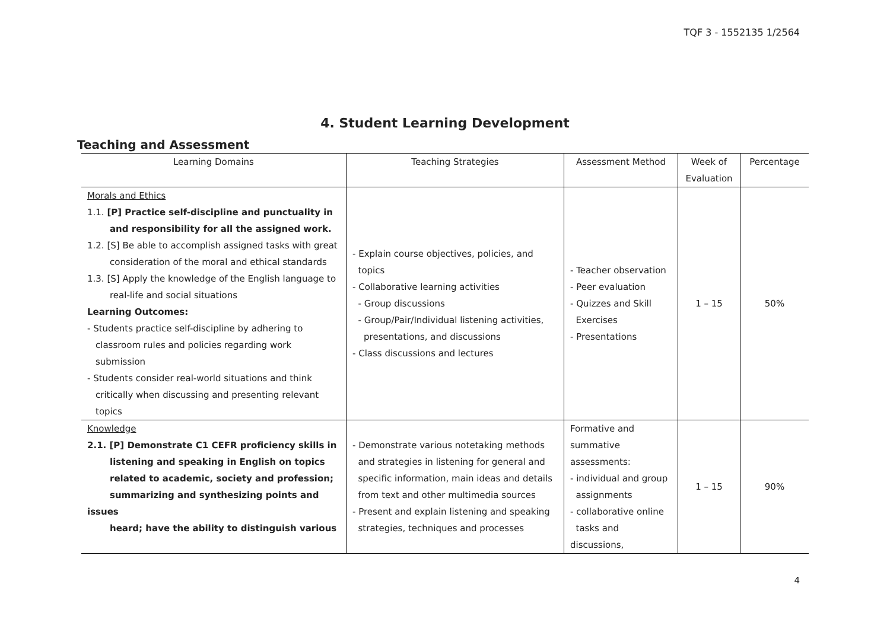TQF 3 - 1552135 1/2564
4. Student Learning Development
Teaching and Assessment
| Learning Domains | Teaching Strategies | Assessment Method | Week of Evaluation | Percentage |
| --- | --- | --- | --- | --- |
| Morals and Ethics 1.1. [P] Practice self-discipline and punctuality in and responsibility for all the assigned work. 1.2. [S] Be able to accomplish assigned tasks with great consideration of the moral and ethical standards 1.3. [S] Apply the knowledge of the English language to real-life and social situations Learning Outcomes: - Students practice self-discipline by adhering to classroom rules and policies regarding work submission - Students consider real-world situations and think critically when discussing and presenting relevant topics | - Explain course objectives, policies, and topics - Collaborative learning activities - Group discussions - Group/Pair/Individual listening activities, presentations, and discussions - Class discussions and lectures | - Teacher observation - Peer evaluation - Quizzes and Skill Exercises - Presentations | 1 – 15 | 50% |
| Knowledge 2.1. [P] Demonstrate C1 CEFR proficiency skills in listening and speaking in English on topics related to academic, society and profession; summarizing and synthesizing points and issues heard; have the ability to distinguish various | - Demonstrate various notetaking methods and strategies in listening for general and specific information, main ideas and details from text and other multimedia sources - Present and explain listening and speaking strategies, techniques and processes | Formative and summative assessments: - individual and group assignments - collaborative online tasks and discussions, | 1 – 15 | 90% |
4